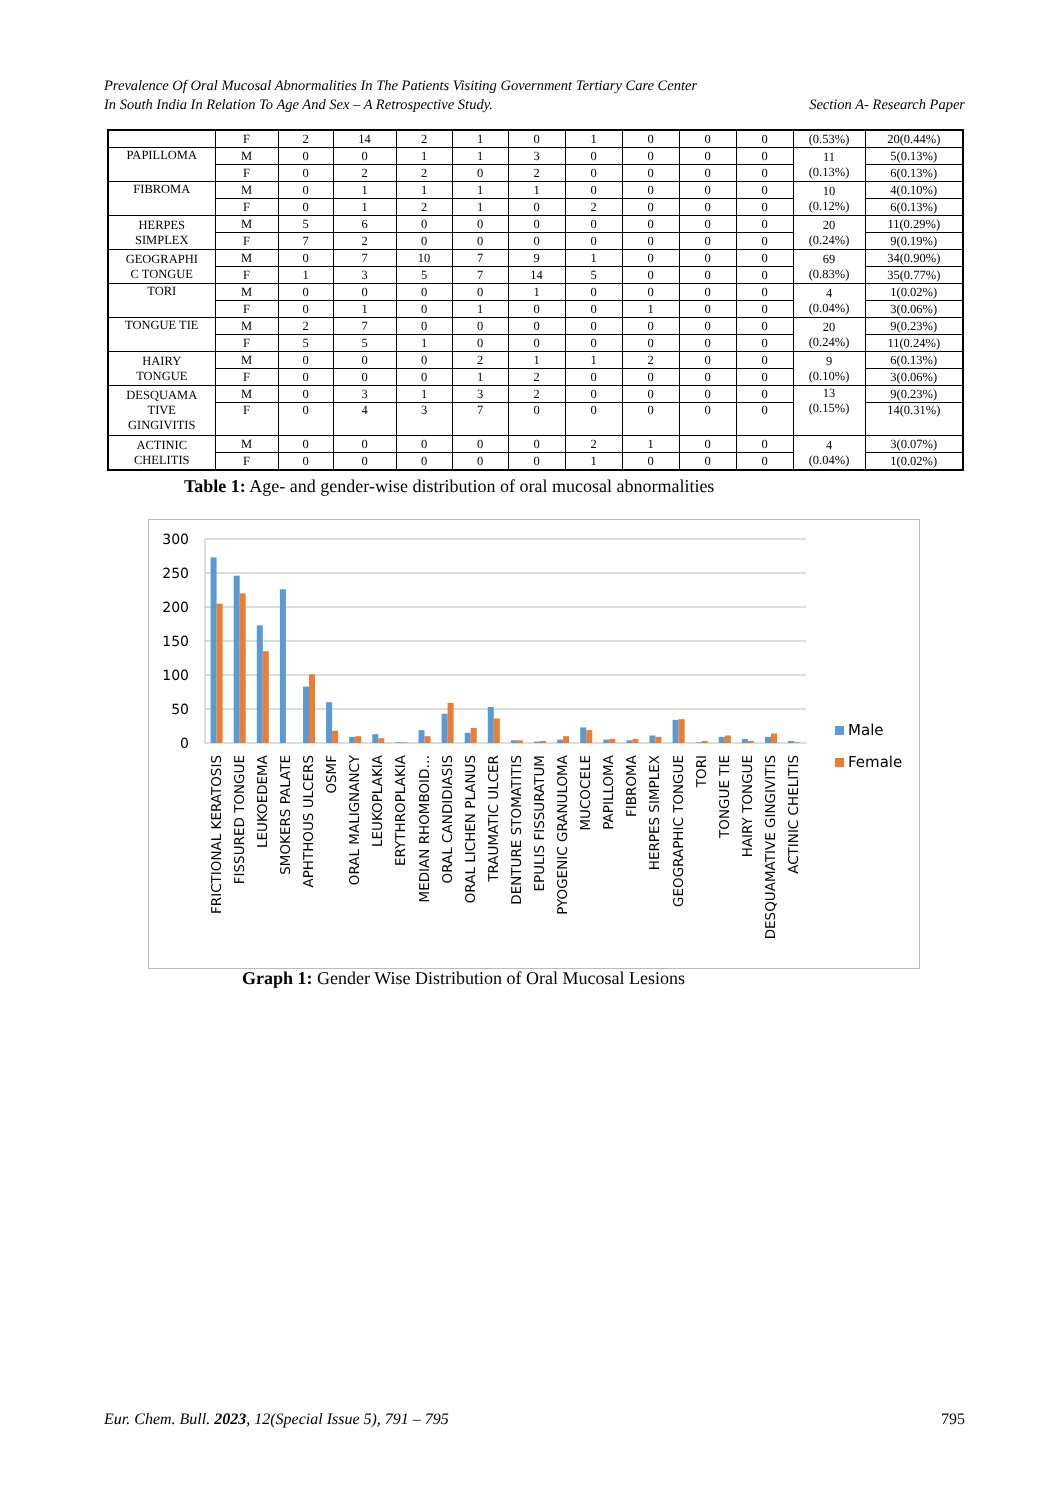Prevalence Of Oral Mucosal Abnormalities In The Patients Visiting Government Tertiary Care Center
In South India In Relation To Age And Sex – A Retrospective Study. Section A- Research Paper
| | F | 2 | 14 | 2 | 1 | 0 | 1 | 0 | 0 | 0 | (0.53%) | 20(0.44%) |
| PAPILLOMA | M | 0 | 0 | 1 | 1 | 3 | 0 | 0 | 0 | 0 | 11 (0.13%) | 5(0.13%) |
| | F | 0 | 2 | 2 | 0 | 2 | 0 | 0 | 0 | 0 | | 6(0.13%) |
| FIBROMA | M | 0 | 1 | 1 | 1 | 1 | 0 | 0 | 0 | 0 | 10 (0.12%) | 4(0.10%) |
| | F | 0 | 1 | 2 | 1 | 0 | 2 | 0 | 0 | 0 | | 6(0.13%) |
| HERPES SIMPLEX | M | 5 | 6 | 0 | 0 | 0 | 0 | 0 | 0 | 0 | 20 (0.24%) | 11(0.29%) |
| | F | 7 | 2 | 0 | 0 | 0 | 0 | 0 | 0 | 0 | | 9(0.19%) |
| GEOGRAPHI C TONGUE | M | 0 | 7 | 10 | 7 | 9 | 1 | 0 | 0 | 0 | 69 (0.83%) | 34(0.90%) |
| | F | 1 | 3 | 5 | 7 | 14 | 5 | 0 | 0 | 0 | | 35(0.77%) |
| TORI | M | 0 | 0 | 0 | 0 | 1 | 0 | 0 | 0 | 0 | 4 (0.04%) | 1(0.02%) |
| | F | 0 | 1 | 0 | 1 | 0 | 0 | 1 | 0 | 0 | | 3(0.06%) |
| TONGUE TIE | M | 2 | 7 | 0 | 0 | 0 | 0 | 0 | 0 | 0 | 20 (0.24%) | 9(0.23%) |
| | F | 5 | 5 | 1 | 0 | 0 | 0 | 0 | 0 | 0 | | 11(0.24%) |
| HAIRY TONGUE | M | 0 | 0 | 0 | 2 | 1 | 1 | 2 | 0 | 0 | 9 (0.10%) | 6(0.13%) |
| | F | 0 | 0 | 0 | 1 | 2 | 0 | 0 | 0 | 0 | | 3(0.06%) |
| DESQUAMA TIVE GINGIVITIS | M | 0 | 3 | 1 | 3 | 2 | 0 | 0 | 0 | 0 | 13 (0.15%) | 9(0.23%) |
| | F | 0 | 4 | 3 | 7 | 0 | 0 | 0 | 0 | 0 | | 14(0.31%) |
| ACTINIC CHELITIS | M | 0 | 0 | 0 | 0 | 0 | 2 | 1 | 0 | 0 | 4 (0.04%) | 3(0.07%) |
| | F | 0 | 0 | 0 | 0 | 0 | 1 | 0 | 0 | 0 | | 1(0.02%) |
Table 1: Age- and gender-wise distribution of oral mucosal abnormalities
300
250
200
150
100
50
0
FRICTIONAL KERATOSIS
FISSURED TONGUE
LEUKOEDEMA
SMOKERS PALATE
APHTHOUS ULCERS
OSMF
ORAL MALIGNANCY
LEUKOPLAKIA
ERYTHROPLAKIA
MEDIAN RHOMBOID…
ORAL CANDIDIASIS
ORAL LICHEN PLANUS
TRAUMATIC ULCER
DENTURE STOMATITIS
EPULIS FISSURATUM
PYOGENIC GRANULOMA
MUCOCELE
PAPILLOMA
FIBROMA
HERPES SIMPLEX
GEOGRAPHIC TONGUE
TORI
TONGUE TIE
HAIRY TONGUE
DESQUAMATIVE GINGIVITIS
ACTINIC CHELITIS
Male
Female
Graph 1: Gender Wise Distribution of Oral Mucosal Lesions
Eur. Chem. Bull. 2023, 12(Special Issue 5), 791 – 795 795